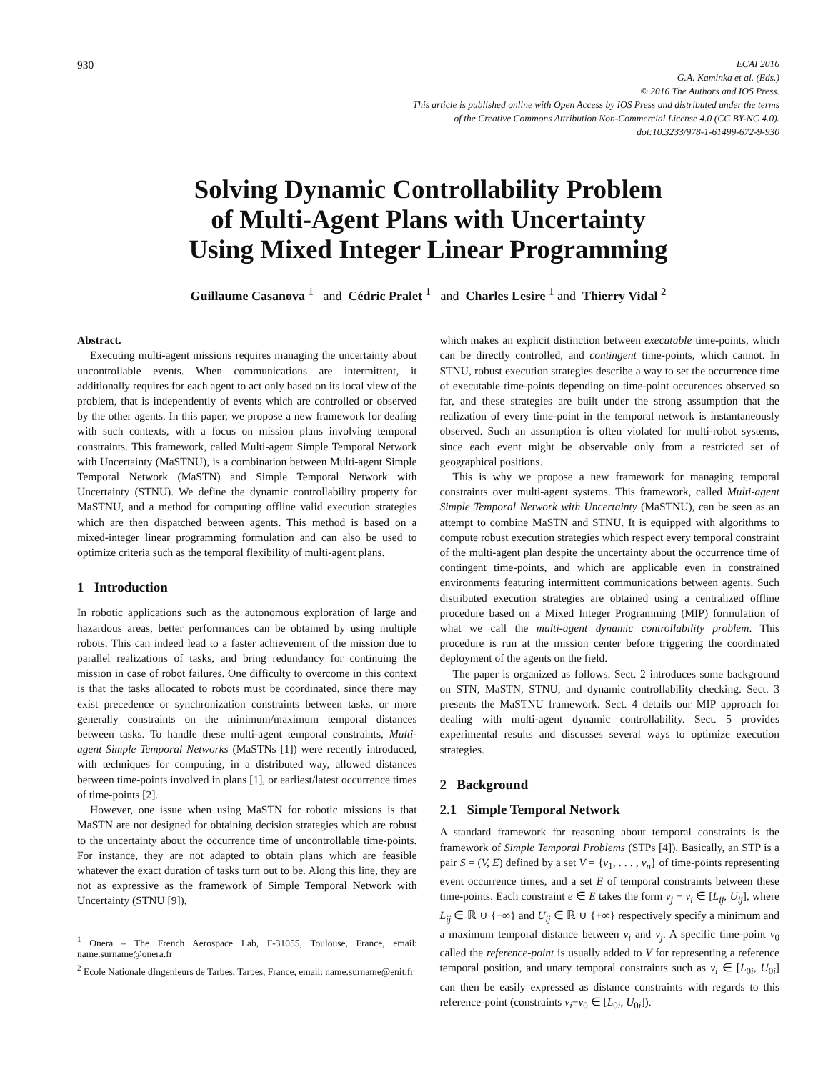930
ECAI 2016
G.A. Kaminka et al. (Eds.)
© 2016 The Authors and IOS Press.
This article is published online with Open Access by IOS Press and distributed under the terms
of the Creative Commons Attribution Non-Commercial License 4.0 (CC BY-NC 4.0).
doi:10.3233/978-1-61499-672-9-930
Solving Dynamic Controllability Problem
of Multi-Agent Plans with Uncertainty
Using Mixed Integer Linear Programming
Guillaume Casanova <sup>1</sup> and Cédric Pralet <sup>1</sup> and Charles Lesire <sup>1</sup> and Thierry Vidal <sup>2</sup>
Abstract.
Executing multi-agent missions requires managing the uncertainty about uncontrollable events. When communications are intermittent, it additionally requires for each agent to act only based on its local view of the problem, that is independently of events which are controlled or observed by the other agents. In this paper, we propose a new framework for dealing with such contexts, with a focus on mission plans involving temporal constraints. This framework, called Multi-agent Simple Temporal Network with Uncertainty (MaSTNU), is a combination between Multi-agent Simple Temporal Network (MaSTN) and Simple Temporal Network with Uncertainty (STNU). We define the dynamic controllability property for MaSTNU, and a method for computing offline valid execution strategies which are then dispatched between agents. This method is based on a mixed-integer linear programming formulation and can also be used to optimize criteria such as the temporal flexibility of multi-agent plans.
1 Introduction
In robotic applications such as the autonomous exploration of large and hazardous areas, better performances can be obtained by using multiple robots. This can indeed lead to a faster achievement of the mission due to parallel realizations of tasks, and bring redundancy for continuing the mission in case of robot failures. One difficulty to overcome in this context is that the tasks allocated to robots must be coordinated, since there may exist precedence or synchronization constraints between tasks, or more generally constraints on the minimum/maximum temporal distances between tasks. To handle these multi-agent temporal constraints, Multi-agent Simple Temporal Networks (MaSTNs [1]) were recently introduced, with techniques for computing, in a distributed way, allowed distances between time-points involved in plans [1], or earliest/latest occurrence times of time-points [2].
However, one issue when using MaSTN for robotic missions is that MaSTN are not designed for obtaining decision strategies which are robust to the uncertainty about the occurrence time of uncontrollable time-points. For instance, they are not adapted to obtain plans which are feasible whatever the exact duration of tasks turn out to be. Along this line, they are not as expressive as the framework of Simple Temporal Network with Uncertainty (STNU [9]),
<sup>1</sup> Onera – The French Aerospace Lab, F-31055, Toulouse, France, email: name.surname@onera.fr
<sup>2</sup> Ecole Nationale dIngenieurs de Tarbes, Tarbes, France, email: name.surname@enit.fr
which makes an explicit distinction between executable time-points, which can be directly controlled, and contingent time-points, which cannot. In STNU, robust execution strategies describe a way to set the occurrence time of executable time-points depending on time-point occurences observed so far, and these strategies are built under the strong assumption that the realization of every time-point in the temporal network is instantaneously observed. Such an assumption is often violated for multi-robot systems, since each event might be observable only from a restricted set of geographical positions.
This is why we propose a new framework for managing temporal constraints over multi-agent systems. This framework, called Multi-agent Simple Temporal Network with Uncertainty (MaSTNU), can be seen as an attempt to combine MaSTN and STNU. It is equipped with algorithms to compute robust execution strategies which respect every temporal constraint of the multi-agent plan despite the uncertainty about the occurrence time of contingent time-points, and which are applicable even in constrained environments featuring intermittent communications between agents. Such distributed execution strategies are obtained using a centralized offline procedure based on a Mixed Integer Programming (MIP) formulation of what we call the multi-agent dynamic controllability problem. This procedure is run at the mission center before triggering the coordinated deployment of the agents on the field.
The paper is organized as follows. Sect. 2 introduces some background on STN, MaSTN, STNU, and dynamic controllability checking. Sect. 3 presents the MaSTNU framework. Sect. 4 details our MIP approach for dealing with multi-agent dynamic controllability. Sect. 5 provides experimental results and discusses several ways to optimize execution strategies.
2 Background
2.1 Simple Temporal Network
A standard framework for reasoning about temporal constraints is the framework of Simple Temporal Problems (STPs [4]). Basically, an STP is a pair S = (V, E) defined by a set V = {v<sub>1</sub>, . . . , v<sub>n</sub>} of time-points representing event occurrence times, and a set E of temporal constraints between these time-points. Each constraint e ∈ E takes the form v<sub>j</sub> − v<sub>i</sub> ∈ [L<sub>ij</sub>, U<sub>ij</sub>], where L<sub>ij</sub> ∈ ℝ ∪ {−∞} and U<sub>ij</sub> ∈ ℝ ∪ {+∞} respectively specify a minimum and a maximum temporal distance between v<sub>i</sub> and v<sub>j</sub>. A specific time-point v<sub>0</sub> called the reference-point is usually added to V for representing a reference temporal position, and unary temporal constraints such as v<sub>i</sub> ∈ [L<sub>0i</sub>, U<sub>0i</sub>] can then be easily expressed as distance constraints with regards to this reference-point (constraints v<sub>i</sub>−v<sub>0</sub> ∈ [L<sub>0i</sub>, U<sub>0i</sub>]).